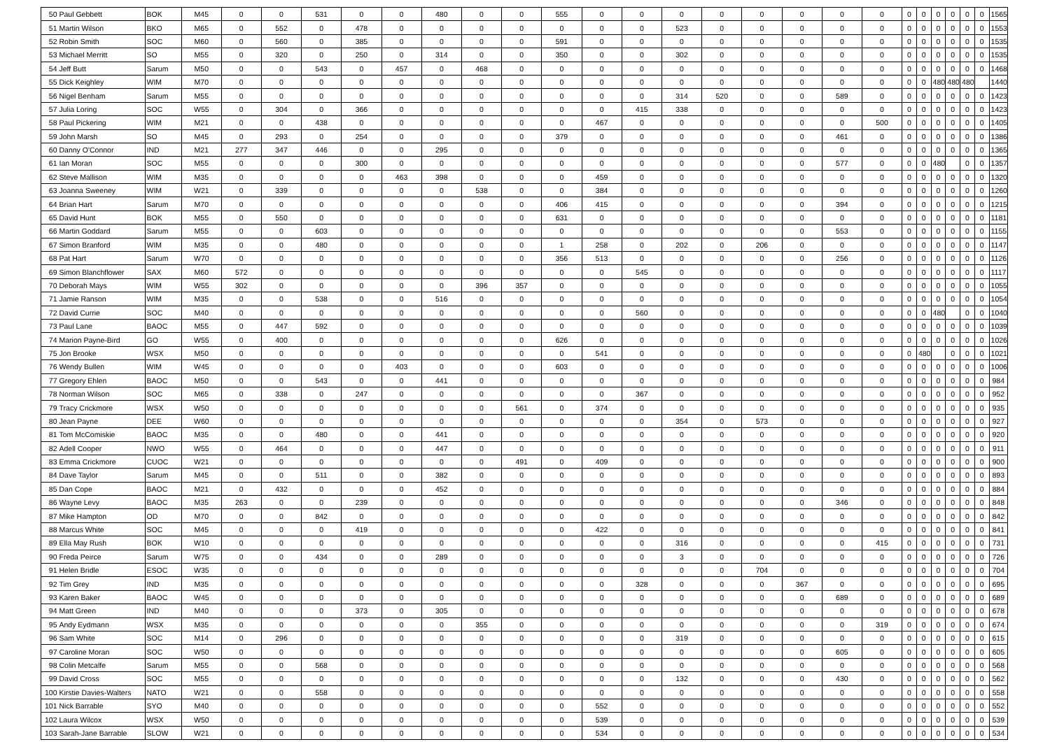| 50 | Paul Gebbett | BOK | M45 | 0 | 0 | 531 | 0 | 0 | 480 | 0 | 0 | 555 | 0 | 0 | 0 | 0 | 0 | 0 | 0 | 0 | 0 | 0 | 0 | 0 | 0 | 0 | 1565 |
| 51 | Martin Wilson | BKO | M65 | 0 | 552 | 0 | 478 | 0 | 0 | 0 | 0 | 0 | 0 | 0 | 523 | 0 | 0 | 0 | 0 | 0 | 0 | 0 | 0 | 0 | 0 | 0 | 1553 |
| 52 | Robin Smith | SOC | M60 | 0 | 560 | 0 | 385 | 0 | 0 | 0 | 0 | 591 | 0 | 0 | 0 | 0 | 0 | 0 | 0 | 0 | 0 | 0 | 0 | 0 | 0 | 0 | 1535 |
| 53 | Michael Merritt | SO | M55 | 0 | 320 | 0 | 250 | 0 | 314 | 0 | 0 | 350 | 0 | 0 | 302 | 0 | 0 | 0 | 0 | 0 | 0 | 0 | 0 | 0 | 0 | 0 | 1535 |
| 54 | Jeff Butt | Sarum | M50 | 0 | 0 | 543 | 0 | 457 | 0 | 468 | 0 | 0 | 0 | 0 | 0 | 0 | 0 | 0 | 0 | 0 | 0 | 0 | 0 | 0 | 0 | 0 | 1468 |
| 55 | Dick Keighley | WIM | M70 | 0 | 0 | 0 | 0 | 0 | 0 | 0 | 0 | 0 | 0 | 0 | 0 | 0 | 0 | 0 | 0 | 0 | 0 | 0 | 480 | 480 | 480 | | 1440 |
| 56 | Nigel Benham | Sarum | M55 | 0 | 0 | 0 | 0 | 0 | 0 | 0 | 0 | 0 | 0 | 0 | 314 | 520 | 0 | 0 | 589 | 0 | 0 | 0 | 0 | 0 | 0 | 0 | 1423 |
| 57 | Julia Loring | SOC | W55 | 0 | 304 | 0 | 366 | 0 | 0 | 0 | 0 | 0 | 0 | 415 | 338 | 0 | 0 | 0 | 0 | 0 | 0 | 0 | 0 | 0 | 0 | 0 | 1423 |
| 58 | Paul Pickering | WIM | M21 | 0 | 0 | 438 | 0 | 0 | 0 | 0 | 0 | 0 | 467 | 0 | 0 | 0 | 0 | 0 | 0 | 500 | 0 | 0 | 0 | 0 | 0 | 0 | 1405 |
| 59 | John Marsh | SO | M45 | 0 | 293 | 0 | 254 | 0 | 0 | 0 | 0 | 379 | 0 | 0 | 0 | 0 | 0 | 0 | 461 | 0 | 0 | 0 | 0 | 0 | 0 | 0 | 1386 |
| 60 | Danny O'Connor | IND | M21 | 277 | 347 | 446 | 0 | 0 | 295 | 0 | 0 | 0 | 0 | 0 | 0 | 0 | 0 | 0 | 0 | 0 | 0 | 0 | 0 | 0 | 0 | 0 | 1365 |
| 61 | Ian Moran | SOC | M55 | 0 | 0 | 0 | 300 | 0 | 0 | 0 | 0 | 0 | 0 | 0 | 0 | 0 | 0 | 0 | 577 | 0 | 0 | 0 | 480 | | 0 | 0 | 1357 |
| 62 | Steve Mallison | WIM | M35 | 0 | 0 | 0 | 0 | 463 | 398 | 0 | 0 | 0 | 459 | 0 | 0 | 0 | 0 | 0 | 0 | 0 | 0 | 0 | 0 | 0 | 0 | 0 | 1320 |
| 63 | Joanna Sweeney | WIM | W21 | 0 | 339 | 0 | 0 | 0 | 0 | 538 | 0 | 0 | 384 | 0 | 0 | 0 | 0 | 0 | 0 | 0 | 0 | 0 | 0 | 0 | 0 | 0 | 1260 |
| 64 | Brian Hart | Sarum | M70 | 0 | 0 | 0 | 0 | 0 | 0 | 0 | 0 | 406 | 415 | 0 | 0 | 0 | 0 | 0 | 394 | 0 | 0 | 0 | 0 | 0 | 0 | 0 | 1215 |
| 65 | David Hunt | BOK | M55 | 0 | 550 | 0 | 0 | 0 | 0 | 0 | 0 | 631 | 0 | 0 | 0 | 0 | 0 | 0 | 0 | 0 | 0 | 0 | 0 | 0 | 0 | 0 | 1181 |
| 66 | Martin Goddard | Sarum | M55 | 0 | 0 | 603 | 0 | 0 | 0 | 0 | 0 | 0 | 0 | 0 | 0 | 0 | 0 | 0 | 553 | 0 | 0 | 0 | 0 | 0 | 0 | 0 | 1155 |
| 67 | Simon Branford | WIM | M35 | 0 | 0 | 480 | 0 | 0 | 0 | 0 | 0 | 1 | 258 | 0 | 202 | 0 | 206 | 0 | 0 | 0 | 0 | 0 | 0 | 0 | 0 | 0 | 1147 |
| 68 | Pat Hart | Sarum | W70 | 0 | 0 | 0 | 0 | 0 | 0 | 0 | 0 | 356 | 513 | 0 | 0 | 0 | 0 | 0 | 256 | 0 | 0 | 0 | 0 | 0 | 0 | 0 | 1126 |
| 69 | Simon Blanchflower | SAX | M60 | 572 | 0 | 0 | 0 | 0 | 0 | 0 | 0 | 0 | 0 | 545 | 0 | 0 | 0 | 0 | 0 | 0 | 0 | 0 | 0 | 0 | 0 | 0 | 1117 |
| 70 | Deborah Mays | WIM | W55 | 302 | 0 | 0 | 0 | 0 | 0 | 396 | 357 | 0 | 0 | 0 | 0 | 0 | 0 | 0 | 0 | 0 | 0 | 0 | 0 | 0 | 0 | 0 | 1055 |
| 71 | Jamie Ranson | WIM | M35 | 0 | 0 | 538 | 0 | 0 | 516 | 0 | 0 | 0 | 0 | 0 | 0 | 0 | 0 | 0 | 0 | 0 | 0 | 0 | 0 | 0 | 0 | 0 | 1054 |
| 72 | David Currie | SOC | M40 | 0 | 0 | 0 | 0 | 0 | 0 | 0 | 0 | 0 | 0 | 560 | 0 | 0 | 0 | 0 | 0 | 0 | 0 | 0 | 480 | | 0 | 0 | 1040 |
| 73 | Paul Lane | BAOC | M55 | 0 | 447 | 592 | 0 | 0 | 0 | 0 | 0 | 0 | 0 | 0 | 0 | 0 | 0 | 0 | 0 | 0 | 0 | 0 | 0 | 0 | 0 | 0 | 1039 |
| 74 | Marion Payne-Bird | GO | W55 | 0 | 400 | 0 | 0 | 0 | 0 | 0 | 0 | 626 | 0 | 0 | 0 | 0 | 0 | 0 | 0 | 0 | 0 | 0 | 0 | 0 | 0 | 0 | 1026 |
| 75 | Jon Brooke | WSX | M50 | 0 | 0 | 0 | 0 | 0 | 0 | 0 | 0 | 0 | 541 | 0 | 0 | 0 | 0 | 0 | 0 | 0 | 0 | 480 | | 0 | 0 | 0 | 1021 |
| 76 | Wendy Bullen | WIM | W45 | 0 | 0 | 0 | 0 | 403 | 0 | 0 | 0 | 603 | 0 | 0 | 0 | 0 | 0 | 0 | 0 | 0 | 0 | 0 | 0 | 0 | 0 | 0 | 1006 |
| 77 | Gregory Ehlen | BAOC | M50 | 0 | 0 | 543 | 0 | 0 | 441 | 0 | 0 | 0 | 0 | 0 | 0 | 0 | 0 | 0 | 0 | 0 | 0 | 0 | 0 | 0 | 0 | 0 | 984 |
| 78 | Norman Wilson | SOC | M65 | 0 | 338 | 0 | 247 | 0 | 0 | 0 | 0 | 0 | 0 | 367 | 0 | 0 | 0 | 0 | 0 | 0 | 0 | 0 | 0 | 0 | 0 | 0 | 952 |
| 79 | Tracy Crickmore | WSX | W50 | 0 | 0 | 0 | 0 | 0 | 0 | 0 | 561 | 0 | 374 | 0 | 0 | 0 | 0 | 0 | 0 | 0 | 0 | 0 | 0 | 0 | 0 | 0 | 935 |
| 80 | Jean Payne | DEE | W60 | 0 | 0 | 0 | 0 | 0 | 0 | 0 | 0 | 0 | 0 | 0 | 354 | 0 | 573 | 0 | 0 | 0 | 0 | 0 | 0 | 0 | 0 | 0 | 927 |
| 81 | Tom McComiskie | BAOC | M35 | 0 | 0 | 480 | 0 | 0 | 441 | 0 | 0 | 0 | 0 | 0 | 0 | 0 | 0 | 0 | 0 | 0 | 0 | 0 | 0 | 0 | 0 | 0 | 920 |
| 82 | Adell Cooper | NWO | W55 | 0 | 464 | 0 | 0 | 0 | 447 | 0 | 0 | 0 | 0 | 0 | 0 | 0 | 0 | 0 | 0 | 0 | 0 | 0 | 0 | 0 | 0 | 0 | 911 |
| 83 | Emma Crickmore | CUOC | W21 | 0 | 0 | 0 | 0 | 0 | 0 | 0 | 491 | 0 | 409 | 0 | 0 | 0 | 0 | 0 | 0 | 0 | 0 | 0 | 0 | 0 | 0 | 0 | 900 |
| 84 | Dave Taylor | Sarum | M45 | 0 | 0 | 511 | 0 | 0 | 382 | 0 | 0 | 0 | 0 | 0 | 0 | 0 | 0 | 0 | 0 | 0 | 0 | 0 | 0 | 0 | 0 | 0 | 893 |
| 85 | Dan Cope | BAOC | M21 | 0 | 432 | 0 | 0 | 0 | 452 | 0 | 0 | 0 | 0 | 0 | 0 | 0 | 0 | 0 | 0 | 0 | 0 | 0 | 0 | 0 | 0 | 0 | 884 |
| 86 | Wayne Levy | BAOC | M35 | 263 | 0 | 0 | 239 | 0 | 0 | 0 | 0 | 0 | 0 | 0 | 0 | 0 | 0 | 0 | 346 | 0 | 0 | 0 | 0 | 0 | 0 | 0 | 848 |
| 87 | Mike Hampton | OD | M70 | 0 | 0 | 842 | 0 | 0 | 0 | 0 | 0 | 0 | 0 | 0 | 0 | 0 | 0 | 0 | 0 | 0 | 0 | 0 | 0 | 0 | 0 | 0 | 842 |
| 88 | Marcus White | SOC | M45 | 0 | 0 | 0 | 419 | 0 | 0 | 0 | 0 | 0 | 422 | 0 | 0 | 0 | 0 | 0 | 0 | 0 | 0 | 0 | 0 | 0 | 0 | 0 | 841 |
| 89 | Ella May Rush | BOK | W10 | 0 | 0 | 0 | 0 | 0 | 0 | 0 | 0 | 0 | 0 | 0 | 316 | 0 | 0 | 0 | 0 | 415 | 0 | 0 | 0 | 0 | 0 | 0 | 731 |
| 90 | Freda Peirce | Sarum | W75 | 0 | 0 | 434 | 0 | 0 | 289 | 0 | 0 | 0 | 0 | 0 | 3 | 0 | 0 | 0 | 0 | 0 | 0 | 0 | 0 | 0 | 0 | 0 | 726 |
| 91 | Helen Bridle | ESOC | W35 | 0 | 0 | 0 | 0 | 0 | 0 | 0 | 0 | 0 | 0 | 0 | 0 | 0 | 704 | 0 | 0 | 0 | 0 | 0 | 0 | 0 | 0 | 0 | 704 |
| 92 | Tim Grey | IND | M35 | 0 | 0 | 0 | 0 | 0 | 0 | 0 | 0 | 0 | 0 | 328 | 0 | 0 | 0 | 367 | 0 | 0 | 0 | 0 | 0 | 0 | 0 | 0 | 695 |
| 93 | Karen Baker | BAOC | W45 | 0 | 0 | 0 | 0 | 0 | 0 | 0 | 0 | 0 | 0 | 0 | 0 | 0 | 0 | 0 | 689 | 0 | 0 | 0 | 0 | 0 | 0 | 0 | 689 |
| 94 | Matt Green | IND | M40 | 0 | 0 | 0 | 373 | 0 | 305 | 0 | 0 | 0 | 0 | 0 | 0 | 0 | 0 | 0 | 0 | 0 | 0 | 0 | 0 | 0 | 0 | 0 | 678 |
| 95 | Andy Eydmann | WSX | M35 | 0 | 0 | 0 | 0 | 0 | 0 | 355 | 0 | 0 | 0 | 0 | 0 | 0 | 0 | 0 | 0 | 319 | 0 | 0 | 0 | 0 | 0 | 0 | 674 |
| 96 | Sam White | SOC | M14 | 0 | 296 | 0 | 0 | 0 | 0 | 0 | 0 | 0 | 0 | 0 | 319 | 0 | 0 | 0 | 0 | 0 | 0 | 0 | 0 | 0 | 0 | 0 | 615 |
| 97 | Caroline Moran | SOC | W50 | 0 | 0 | 0 | 0 | 0 | 0 | 0 | 0 | 0 | 0 | 0 | 0 | 0 | 0 | 0 | 605 | 0 | 0 | 0 | 0 | 0 | 0 | 0 | 605 |
| 98 | Colin Metcalfe | Sarum | M55 | 0 | 0 | 568 | 0 | 0 | 0 | 0 | 0 | 0 | 0 | 0 | 0 | 0 | 0 | 0 | 0 | 0 | 0 | 0 | 0 | 0 | 0 | 0 | 568 |
| 99 | David Cross | SOC | M55 | 0 | 0 | 0 | 0 | 0 | 0 | 0 | 0 | 0 | 0 | 0 | 132 | 0 | 0 | 0 | 430 | 0 | 0 | 0 | 0 | 0 | 0 | 0 | 562 |
| 100 | Kirstie Davies-Walters | NATO | W21 | 0 | 0 | 558 | 0 | 0 | 0 | 0 | 0 | 0 | 0 | 0 | 0 | 0 | 0 | 0 | 0 | 0 | 0 | 0 | 0 | 0 | 0 | 0 | 558 |
| 101 | Nick Barrable | SYO | M40 | 0 | 0 | 0 | 0 | 0 | 0 | 0 | 0 | 0 | 552 | 0 | 0 | 0 | 0 | 0 | 0 | 0 | 0 | 0 | 0 | 0 | 0 | 0 | 552 |
| 102 | Laura Wilcox | WSX | W50 | 0 | 0 | 0 | 0 | 0 | 0 | 0 | 0 | 0 | 539 | 0 | 0 | 0 | 0 | 0 | 0 | 0 | 0 | 0 | 0 | 0 | 0 | 0 | 539 |
| 103 | Sarah-Jane Barrable | SLOW | W21 | 0 | 0 | 0 | 0 | 0 | 0 | 0 | 0 | 0 | 534 | 0 | 0 | 0 | 0 | 0 | 0 | 0 | 0 | 0 | 0 | 0 | 0 | 0 | 534 |